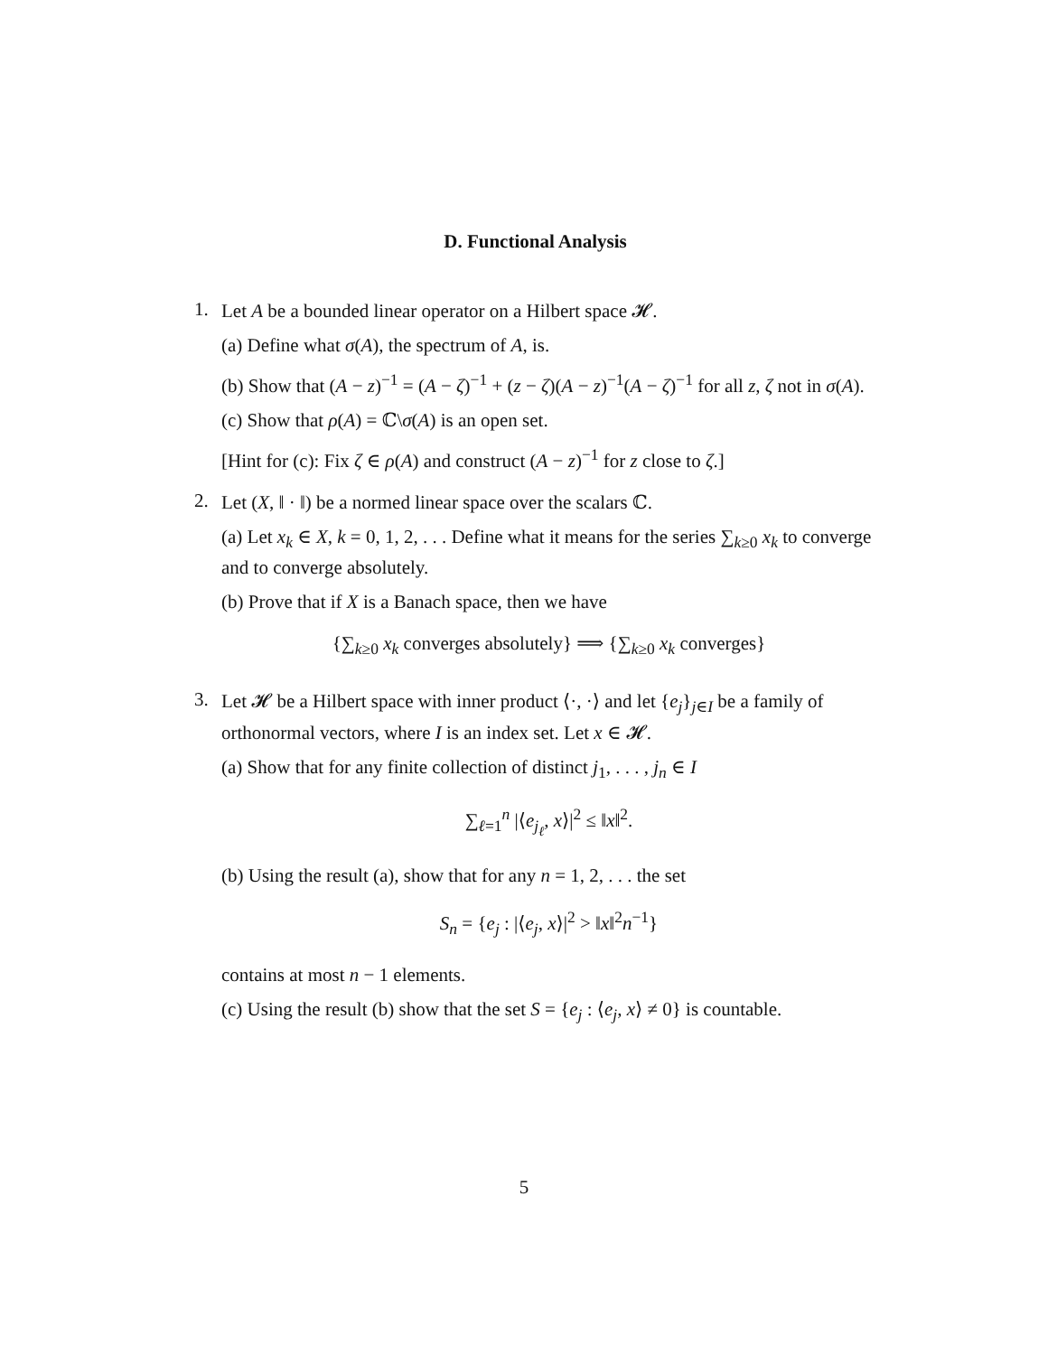D. Functional Analysis
1.
Let A be a bounded linear operator on a Hilbert space 𝓗.
(a) Define what σ(A), the spectrum of A, is.
(b) Show that (A − z)<sup>−1</sup> = (A − ζ)<sup>−1</sup> + (z − ζ)(A − z)<sup>−1</sup>(A − ζ)<sup>−1</sup> for all z, ζ not in σ(A).
(c) Show that ρ(A) = ℂ\σ(A) is an open set.
[Hint for (c): Fix ζ ∈ ρ(A) and construct (A − z)<sup>−1</sup> for z close to ζ.]
2.
Let (X, ‖ · ‖) be a normed linear space over the scalars ℂ.
(a) Let x<sub>k</sub> ∈ X, k = 0, 1, 2, . . . Define what it means for the series ∑<sub>k≥0</sub> x<sub>k</sub> to converge and to converge absolutely.
(b) Prove that if X is a Banach space, then we have
{∑<sub>k≥0</sub> x<sub>k</sub> converges absolutely} ⟹ {∑<sub>k≥0</sub> x<sub>k</sub> converges}
3.
Let 𝓗 be a Hilbert space with inner product ⟨·, ·⟩ and let {e<sub>j</sub>}<sub>j∈I</sub> be a family of orthonormal vectors, where I is an index set. Let x ∈ 𝓗.
(a) Show that for any finite collection of distinct j<sub>1</sub>, . . . , j<sub>n</sub> ∈ I
∑<sub>ℓ=1</sub><sup>n</sup> |⟨e<sub>j<sub>ℓ</sub></sub>, x⟩|<sup>2</sup> ≤ ‖x‖<sup>2</sup>.
(b) Using the result (a), show that for any n = 1, 2, . . . the set
S<sub>n</sub> = {e<sub>j</sub> : |⟨e<sub>j</sub>, x⟩|<sup>2</sup> > ‖x‖<sup>2</sup>n<sup>−1</sup>}
contains at most n − 1 elements.
(c) Using the result (b) show that the set S = {e<sub>j</sub> : ⟨e<sub>j</sub>, x⟩ ≠ 0} is countable.
5